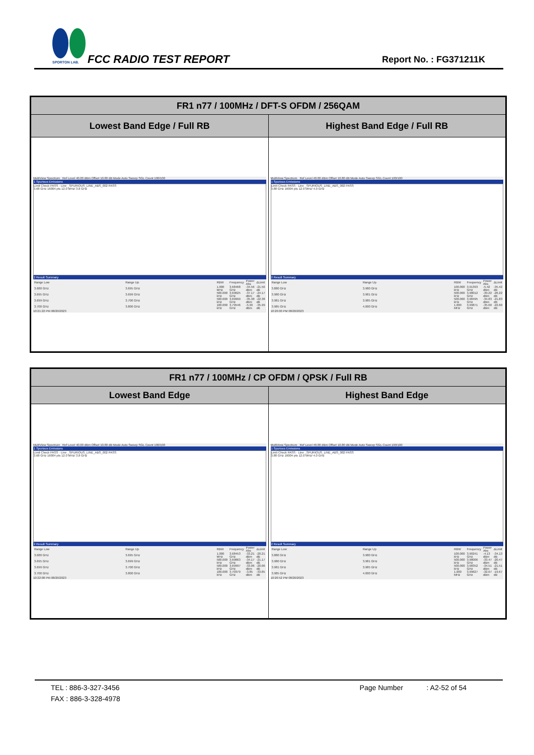SPORTON LAB.
FCC RADIO TEST REPORT Report No. : FG371211K
| FR1 n77 / 100MHz / DFT-S OFDM / 256QAM | |
| --- | --- |
| Lowest Band Edge / Full RB | Highest Band Edge / Full RB |
| MultiView Spectrum Ref Level 40.00 dBm Offset 10.80 dB Mode Auto Sweep SGL Count 100/100 1 Spurious Emissions Limit Check PASS · Line _SPURIOUS_LINE_ABS_002 PASS 3.68 GHz 16004 pts 12.0 MHz/ 3.8 GHz 2 Result Summary / Range Low / Range Up / RBW / Frequency / Power Abs / ΔLimit / / 3.680 GHz / 3.695 GHz / 1.000 MHz / 3.68468 GHz / -34.56 dBm / -21.56 dB / / 3.695 GHz / 3.699 GHz / 500.000 kHz / 3.69625 GHz / -37.17 dBm / -24.17 dB / / 3.699 GHz / 3.700 GHz / 500.000 kHz / 3.69999 GHz / -35.38 dBm / -22.38 dB / / 3.700 GHz / 3.800 GHz / 100.000 kHz / 3.79546 GHz / -5.99 dBm / -35.99 dB / 10:21:22 PM 08/20/2023 | MultiView Spectrum Ref Level 40.00 dBm Offset 10.80 dB Mode Auto Sweep SGL Count 100/100 1 Spurious Emissions Limit Check PASS · Line _SPURIOUS_LINE_ABS_002 PASS 3.88 GHz 16004 pts 12.0 MHz/ 4.0 GHz 2 Result Summary / Range Low / Range Up / RBW / Frequency / Power Abs / ΔLimit / / 3.880 GHz / 3.980 GHz / 100.000 kHz / 3.91393 GHz / -5.42 dBm / -35.42 dB / / 3.980 GHz / 3.981 GHz / 500.000 kHz / 3.98012 GHz / -39.22 dBm / -26.22 dB / / 3.981 GHz / 3.985 GHz / 500.000 kHz / 3.98495 GHz / -34.83 dBm / -21.83 dB / / 3.985 GHz / 4.000 GHz / 1.000 MHz / 3.99871 GHz / -35.60 dBm / -22.60 dB / 10:26:00 PM 08/20/2023 |
| FR1 n77 / 100MHz / CP OFDM / QPSK / Full RB | |
| --- | --- |
| Lowest Band Edge | Highest Band Edge |
| MultiView Spectrum Ref Level 40.00 dBm Offset 10.80 dB Mode Auto Sweep SGL Count 100/100 1 Spurious Emissions Limit Check PASS · Line _SPURIOUS_LINE_ABS_002 PASS 3.68 GHz 16004 pts 12.0 MHz/ 3.8 GHz 2 Result Summary / Range Low / Range Up / RBW / Frequency / Power Abs / ΔLimit / / 3.680 GHz / 3.695 GHz / 1.000 MHz / 3.68453 GHz / -33.21 dBm / -20.21 dB / / 3.695 GHz / 3.699 GHz / 500.000 kHz / 3.69863 GHz / -34.17 dBm / -21.17 dB / / 3.699 GHz / 3.700 GHz / 500.000 kHz / 3.69997 GHz / -33.06 dBm / -20.06 dB / / 3.700 GHz / 3.800 GHz / 100.000 kHz / 3.70379 GHz / -3.85 dBm / -33.85 dB / 10:22:08 PM 08/20/2023 | MultiView Spectrum Ref Level 40.00 dBm Offset 10.80 dB Mode Auto Sweep SGL Count 100/100 1 Spurious Emissions Limit Check PASS · Line _SPURIOUS_LINE_ABS_002 PASS 3.88 GHz 16004 pts 12.0 MHz/ 4.0 GHz 2 Result Summary / Range Low / Range Up / RBW / Frequency / Power Abs / ΔLimit / / 3.880 GHz / 3.980 GHz / 100.000 kHz / 3.90241 GHz / -4.13 dBm / -34.13 dB / / 3.980 GHz / 3.981 GHz / 500.000 kHz / 3.98006 GHz / -33.47 dBm / -20.47 dB / / 3.981 GHz / 3.985 GHz / 500.000 kHz / 3.98352 GHz / -34.51 dBm / -21.51 dB / / 3.985 GHz / 4.000 GHz / 1.000 MHz / 3.99627 GHz / -32.67 dBm / -19.67 dB / 10:26:52 PM 08/20/2023 |
TEL : 886-3-327-3456 Page Number : A2-52 of 54
FAX : 886-3-328-4978